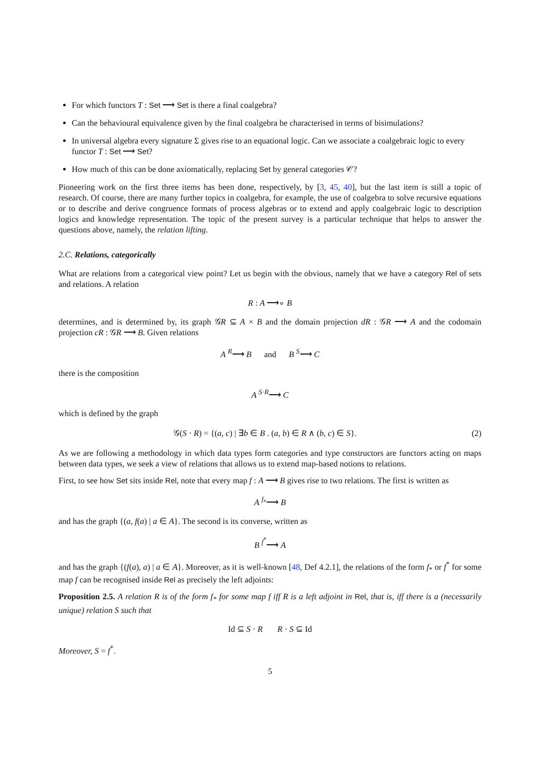For which functors T : Set ⟶ Set is there a final coalgebra?
Can the behavioural equivalence given by the final coalgebra be characterised in terms of bisimulations?
In universal algebra every signature Σ gives rise to an equational logic. Can we associate a coalgebraic logic to every functor T : Set ⟶ Set?
How much of this can be done axiomatically, replacing Set by general categories 𝒞?
Pioneering work on the first three items has been done, respectively, by [3, 45, 40], but the last item is still a topic of research. Of course, there are many further topics in coalgebra, for example, the use of coalgebra to solve recursive equations or to describe and derive congruence formats of process algebras or to extend and apply coalgebraic logic to description logics and knowledge representation. The topic of the present survey is a particular technique that helps to answer the questions above, namely, the relation lifting.
2.C. Relations, categorically
What are relations from a categorical view point? Let us begin with the obvious, namely that we have a category Rel of sets and relations. A relation
R : A ⟶∘ B
determines, and is determined by, its graph 𝒢R ⊆ A × B and the domain projection dR : 𝒢R ⟶ A and the codomain projection cR : 𝒢R ⟶ B. Given relations
A <sup>R</sup>⟶ B and B <sup>S</sup>⟶ C
there is the composition
A <sup>S·R</sup>⟶ C
which is defined by the graph
𝒢(S · R) = {(a, c) | ∃b ∈ B . (a, b) ∈ R ∧ (b, c) ∈ S}. (2)
As we are following a methodology in which data types form categories and type constructors are functors acting on maps between data types, we seek a view of relations that allows us to extend map-based notions to relations.
First, to see how Set sits inside Rel, note that every map f : A ⟶ B gives rise to two relations. The first is written as
A <sup>f<sub>*</sub></sup>⟶ B
and has the graph {(a, f(a) | a ∈ A}. The second is its converse, written as
B <sup>f<sup>*</sup></sup>⟶ A
and has the graph {(f(a), a) | a ∈ A}. Moreover, as it is well-known [48, Def 4.2.1], the relations of the form f<sub>*</sub> or f<sup>*</sup> for some map f can be recognised inside Rel as precisely the left adjoints:
Proposition 2.5. A relation R is of the form f<sub>*</sub> for some map f iff R is a left adjoint in Rel, that is, iff there is a (necessarily unique) relation S such that
Id ⊆ S · R R · S ⊆ Id
Moreover, S = f<sup>*</sup>.
5